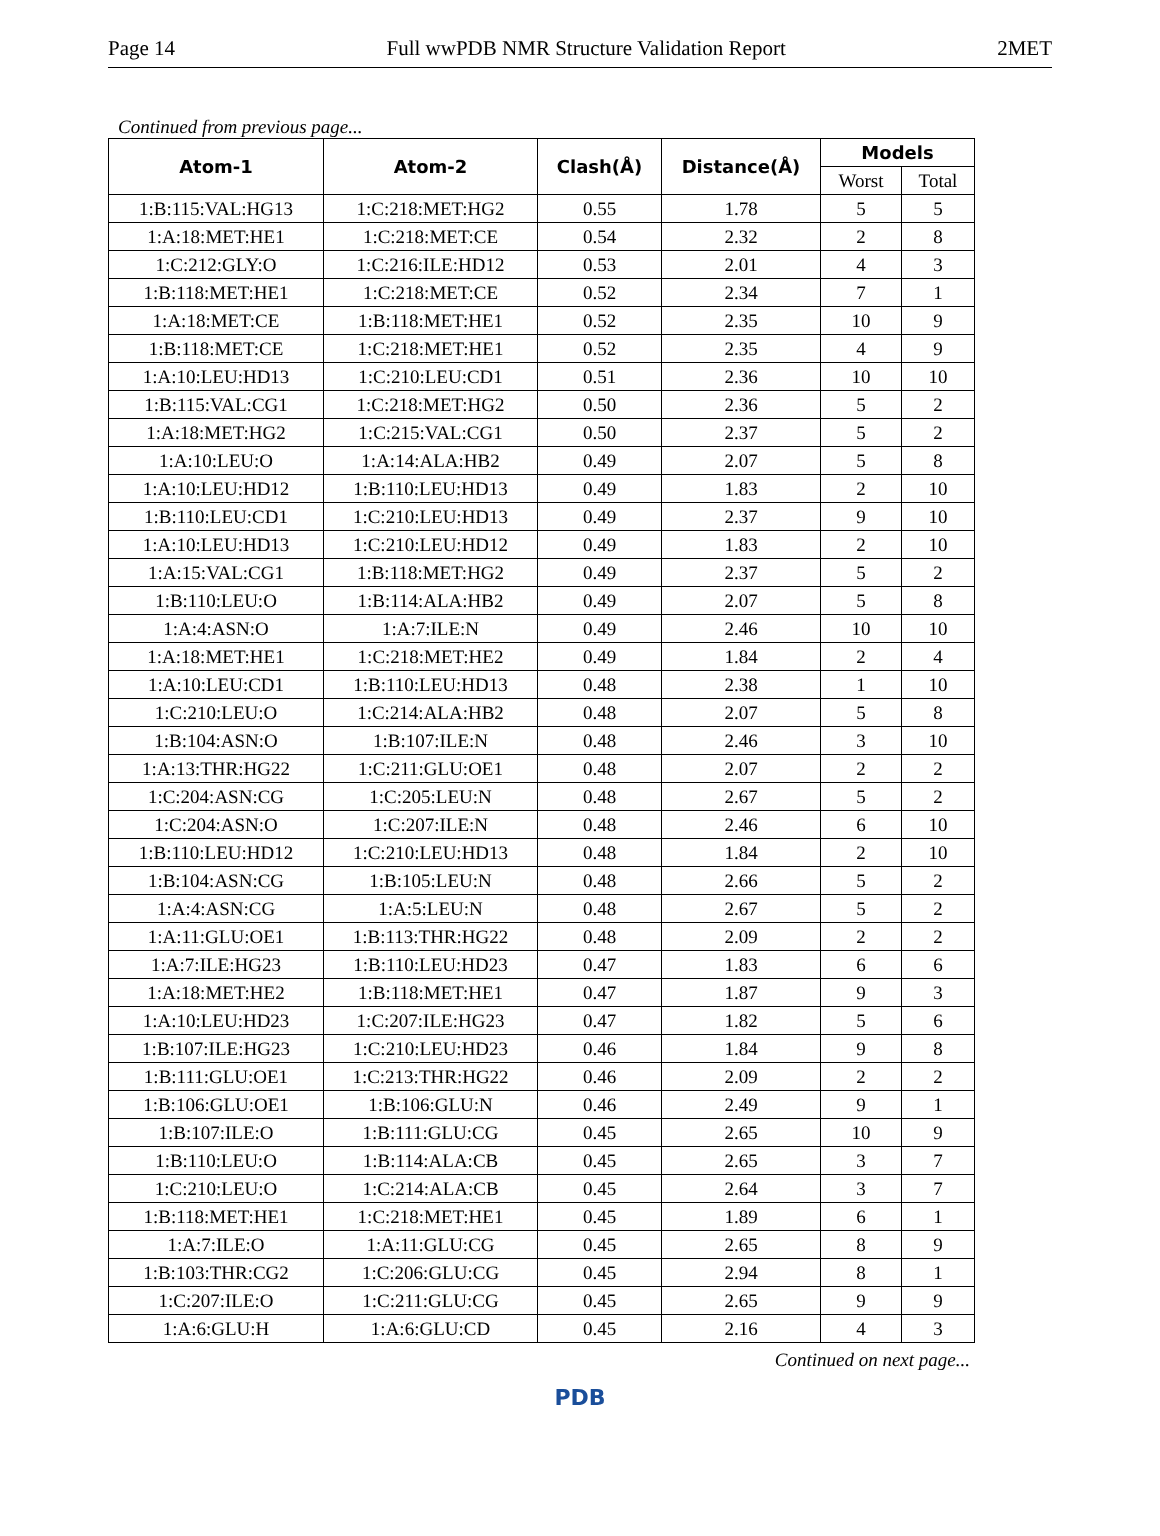Page 14 Full wwPDB NMR Structure Validation Report 2MET
Continued from previous page...
| Atom-1 | Atom-2 | Clash(Å) | Distance(Å) | Models | |
| --- | --- | --- | --- | --- | --- |
| | | | | Worst | Total |
| 1:B:115:VAL:HG13 | 1:C:218:MET:HG2 | 0.55 | 1.78 | 5 | 5 |
| 1:A:18:MET:HE1 | 1:C:218:MET:CE | 0.54 | 2.32 | 2 | 8 |
| 1:C:212:GLY:O | 1:C:216:ILE:HD12 | 0.53 | 2.01 | 4 | 3 |
| 1:B:118:MET:HE1 | 1:C:218:MET:CE | 0.52 | 2.34 | 7 | 1 |
| 1:A:18:MET:CE | 1:B:118:MET:HE1 | 0.52 | 2.35 | 10 | 9 |
| 1:B:118:MET:CE | 1:C:218:MET:HE1 | 0.52 | 2.35 | 4 | 9 |
| 1:A:10:LEU:HD13 | 1:C:210:LEU:CD1 | 0.51 | 2.36 | 10 | 10 |
| 1:B:115:VAL:CG1 | 1:C:218:MET:HG2 | 0.50 | 2.36 | 5 | 2 |
| 1:A:18:MET:HG2 | 1:C:215:VAL:CG1 | 0.50 | 2.37 | 5 | 2 |
| 1:A:10:LEU:O | 1:A:14:ALA:HB2 | 0.49 | 2.07 | 5 | 8 |
| 1:A:10:LEU:HD12 | 1:B:110:LEU:HD13 | 0.49 | 1.83 | 2 | 10 |
| 1:B:110:LEU:CD1 | 1:C:210:LEU:HD13 | 0.49 | 2.37 | 9 | 10 |
| 1:A:10:LEU:HD13 | 1:C:210:LEU:HD12 | 0.49 | 1.83 | 2 | 10 |
| 1:A:15:VAL:CG1 | 1:B:118:MET:HG2 | 0.49 | 2.37 | 5 | 2 |
| 1:B:110:LEU:O | 1:B:114:ALA:HB2 | 0.49 | 2.07 | 5 | 8 |
| 1:A:4:ASN:O | 1:A:7:ILE:N | 0.49 | 2.46 | 10 | 10 |
| 1:A:18:MET:HE1 | 1:C:218:MET:HE2 | 0.49 | 1.84 | 2 | 4 |
| 1:A:10:LEU:CD1 | 1:B:110:LEU:HD13 | 0.48 | 2.38 | 1 | 10 |
| 1:C:210:LEU:O | 1:C:214:ALA:HB2 | 0.48 | 2.07 | 5 | 8 |
| 1:B:104:ASN:O | 1:B:107:ILE:N | 0.48 | 2.46 | 3 | 10 |
| 1:A:13:THR:HG22 | 1:C:211:GLU:OE1 | 0.48 | 2.07 | 2 | 2 |
| 1:C:204:ASN:CG | 1:C:205:LEU:N | 0.48 | 2.67 | 5 | 2 |
| 1:C:204:ASN:O | 1:C:207:ILE:N | 0.48 | 2.46 | 6 | 10 |
| 1:B:110:LEU:HD12 | 1:C:210:LEU:HD13 | 0.48 | 1.84 | 2 | 10 |
| 1:B:104:ASN:CG | 1:B:105:LEU:N | 0.48 | 2.66 | 5 | 2 |
| 1:A:4:ASN:CG | 1:A:5:LEU:N | 0.48 | 2.67 | 5 | 2 |
| 1:A:11:GLU:OE1 | 1:B:113:THR:HG22 | 0.48 | 2.09 | 2 | 2 |
| 1:A:7:ILE:HG23 | 1:B:110:LEU:HD23 | 0.47 | 1.83 | 6 | 6 |
| 1:A:18:MET:HE2 | 1:B:118:MET:HE1 | 0.47 | 1.87 | 9 | 3 |
| 1:A:10:LEU:HD23 | 1:C:207:ILE:HG23 | 0.47 | 1.82 | 5 | 6 |
| 1:B:107:ILE:HG23 | 1:C:210:LEU:HD23 | 0.46 | 1.84 | 9 | 8 |
| 1:B:111:GLU:OE1 | 1:C:213:THR:HG22 | 0.46 | 2.09 | 2 | 2 |
| 1:B:106:GLU:OE1 | 1:B:106:GLU:N | 0.46 | 2.49 | 9 | 1 |
| 1:B:107:ILE:O | 1:B:111:GLU:CG | 0.45 | 2.65 | 10 | 9 |
| 1:B:110:LEU:O | 1:B:114:ALA:CB | 0.45 | 2.65 | 3 | 7 |
| 1:C:210:LEU:O | 1:C:214:ALA:CB | 0.45 | 2.64 | 3 | 7 |
| 1:B:118:MET:HE1 | 1:C:218:MET:HE1 | 0.45 | 1.89 | 6 | 1 |
| 1:A:7:ILE:O | 1:A:11:GLU:CG | 0.45 | 2.65 | 8 | 9 |
| 1:B:103:THR:CG2 | 1:C:206:GLU:CG | 0.45 | 2.94 | 8 | 1 |
| 1:C:207:ILE:O | 1:C:211:GLU:CG | 0.45 | 2.65 | 9 | 9 |
| 1:A:6:GLU:H | 1:A:6:GLU:CD | 0.45 | 2.16 | 4 | 3 |
Continued on next page...
PDB